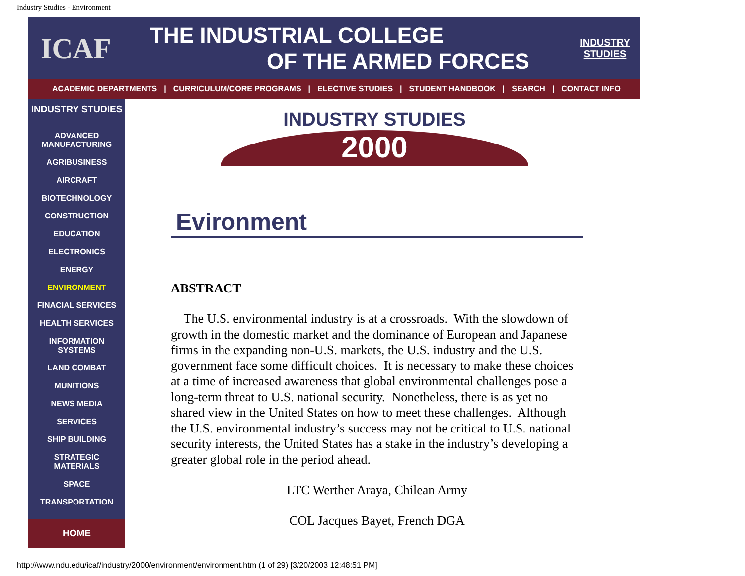Industry Studies - Environment
ICAF
THE INDUSTRIAL COLLEGE
OF THE ARMED FORCES
INDUSTRY
STUDIES
ACADEMIC DEPARTMENTS | CURRICULUM/CORE PROGRAMS | ELECTIVE STUDIES | STUDENT HANDBOOK | SEARCH | CONTACT INFO
INDUSTRY STUDIES
ADVANCED
MANUFACTURING
AGRIBUSINESS
AIRCRAFT
BIOTECHNOLOGY
CONSTRUCTION
EDUCATION
ELECTRONICS
ENERGY
ENVIRONMENT
FINACIAL SERVICES
HEALTH SERVICES
INFORMATION
SYSTEMS
LAND COMBAT
MUNITIONS
NEWS MEDIA
SERVICES
SHIP BUILDING
STRATEGIC
MATERIALS
SPACE
TRANSPORTATION
HOME
INDUSTRY STUDIES
2000
Evironment
ABSTRACT
The U.S. environmental industry is at a crossroads. With the slowdown of growth in the domestic market and the dominance of European and Japanese firms in the expanding non-U.S. markets, the U.S. industry and the U.S. government face some difficult choices. It is necessary to make these choices at a time of increased awareness that global environmental challenges pose a long-term threat to U.S. national security. Nonetheless, there is as yet no shared view in the United States on how to meet these challenges. Although the U.S. environmental industry’s success may not be critical to U.S. national security interests, the United States has a stake in the industry’s developing a greater global role in the period ahead.
LTC Werther Araya, Chilean Army
COL Jacques Bayet, French DGA
http://www.ndu.edu/icaf/industry/2000/environment/environment.htm (1 of 29) [3/20/2003 12:48:51 PM]